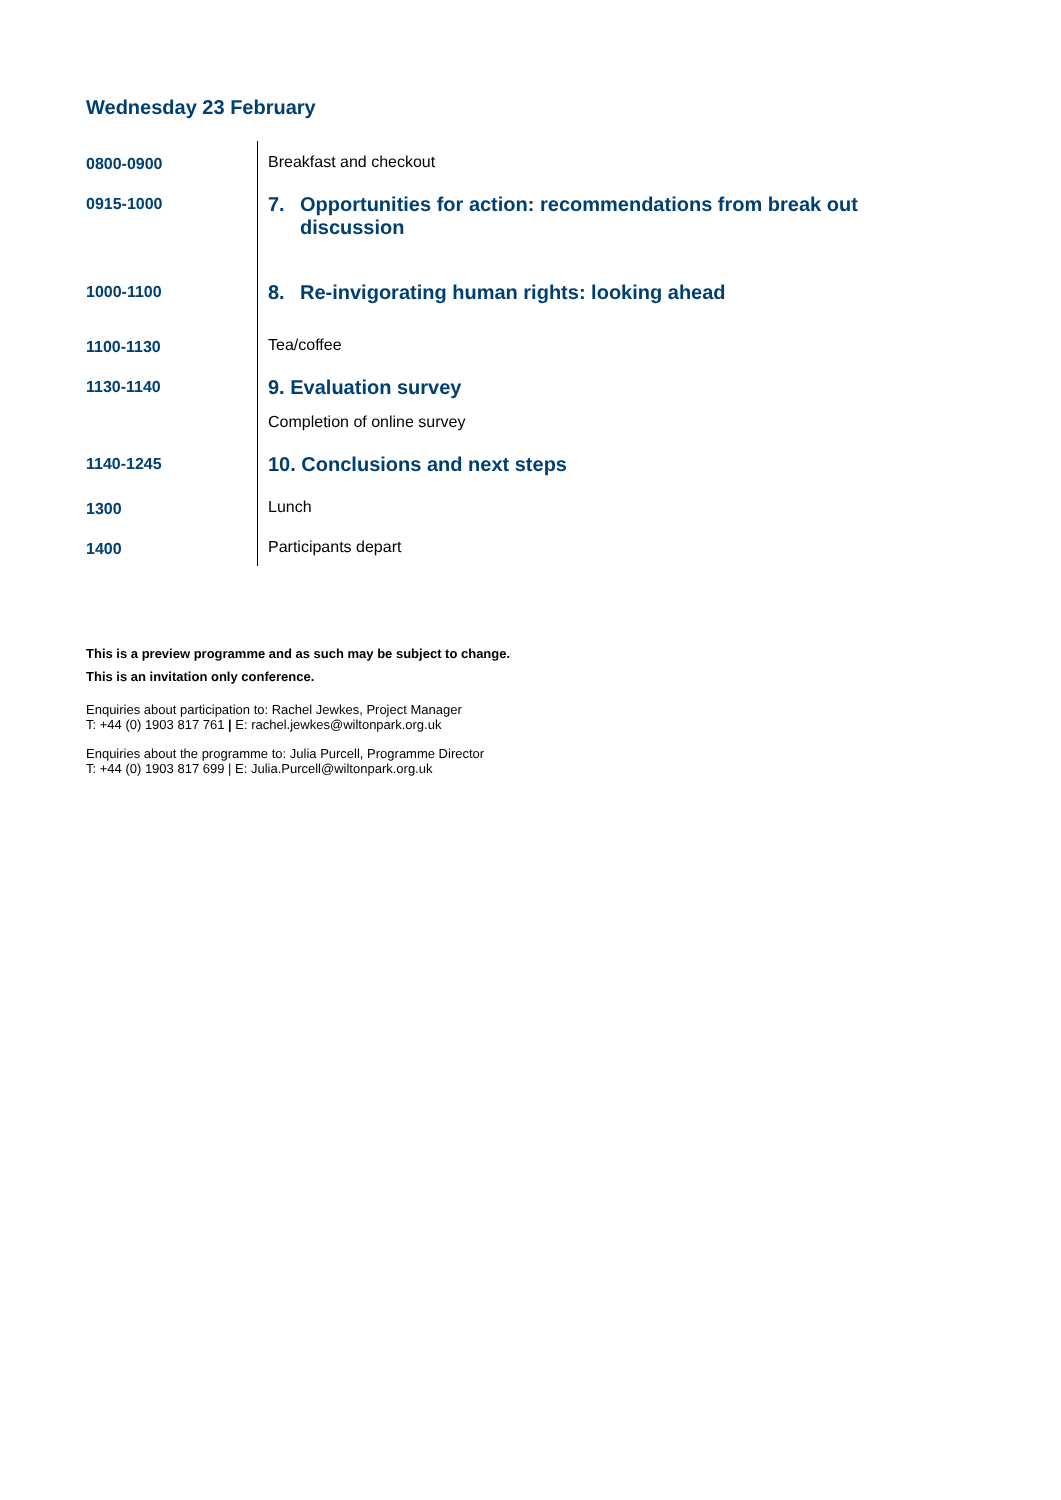Wednesday 23 February
| 0800-0900 | Breakfast and checkout |
| 0915-1000 | 7. Opportunities for action: recommendations from break out discussion |
| 1000-1100 | 8. Re-invigorating human rights: looking ahead |
| 1100-1130 | Tea/coffee |
| 1130-1140 | 9. Evaluation survey Completion of online survey |
| 1140-1245 | 10. Conclusions and next steps |
| 1300 | Lunch |
| 1400 | Participants depart |
This is a preview programme and as such may be subject to change.
This is an invitation only conference.
Enquiries about participation to: Rachel Jewkes, Project Manager
T: +44 (0) 1903 817 761 | E: rachel.jewkes@wiltonpark.org.uk
Enquiries about the programme to: Julia Purcell, Programme Director
T: +44 (0) 1903 817 699 | E: Julia.Purcell@wiltonpark.org.uk